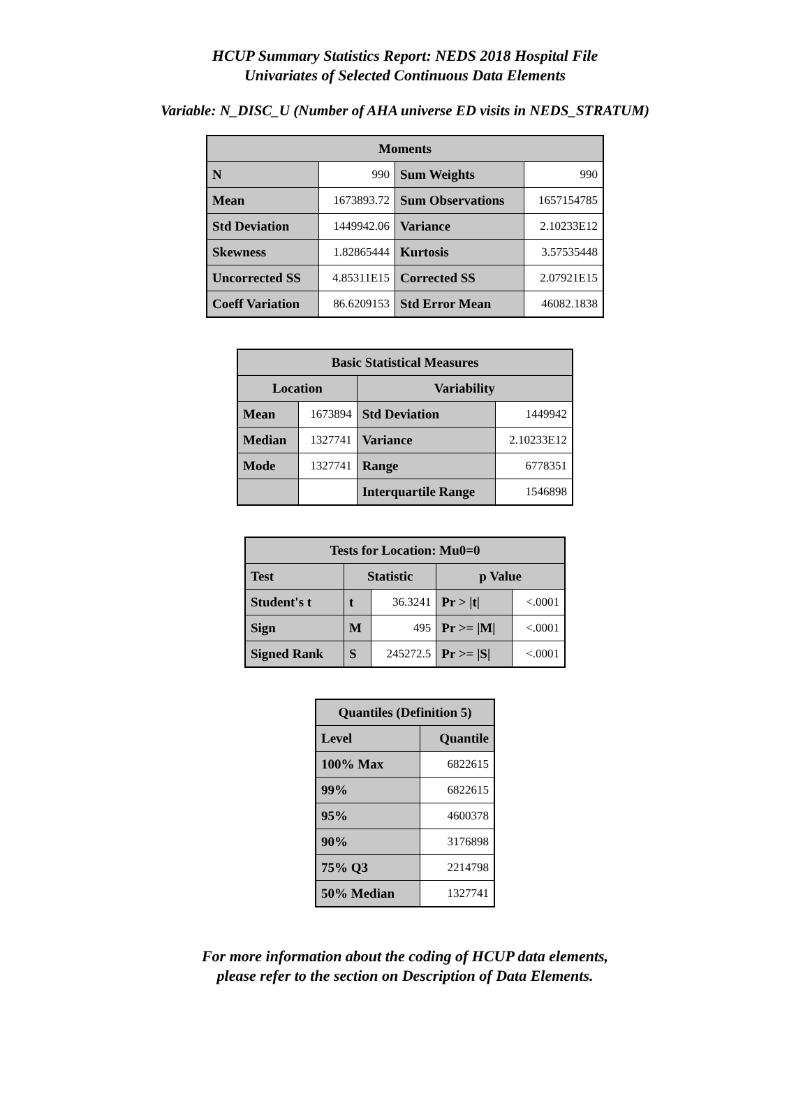HCUP Summary Statistics Report: NEDS 2018 Hospital File
Univariates of Selected Continuous Data Elements
Variable: N_DISC_U (Number of AHA universe ED visits in NEDS_STRATUM)
| Moments | | | |
| --- | --- | --- | --- |
| N | 990 | Sum Weights | 990 |
| Mean | 1673893.72 | Sum Observations | 1657154785 |
| Std Deviation | 1449942.06 | Variance | 2.10233E12 |
| Skewness | 1.82865444 | Kurtosis | 3.57535448 |
| Uncorrected SS | 4.85311E15 | Corrected SS | 2.07921E15 |
| Coeff Variation | 86.6209153 | Std Error Mean | 46082.1838 |
| Basic Statistical Measures | | | |
| --- | --- | --- | --- |
| Location | | Variability | |
| Mean | 1673894 | Std Deviation | 1449942 |
| Median | 1327741 | Variance | 2.10233E12 |
| Mode | 1327741 | Range | 6778351 |
| | | Interquartile Range | 1546898 |
| Tests for Location: Mu0=0 | | | | |
| --- | --- | --- | --- | --- |
| Test | Statistic | | p Value | |
| Student's t | t | 36.3241 | Pr > /t/ | <.0001 |
| Sign | M | 495 | Pr >= /M/ | <.0001 |
| Signed Rank | S | 245272.5 | Pr >= /S/ | <.0001 |
| Quantiles (Definition 5) | |
| --- | --- |
| Level | Quantile |
| 100% Max | 6822615 |
| 99% | 6822615 |
| 95% | 4600378 |
| 90% | 3176898 |
| 75% Q3 | 2214798 |
| 50% Median | 1327741 |
For more information about the coding of HCUP data elements,
please refer to the section on Description of Data Elements.